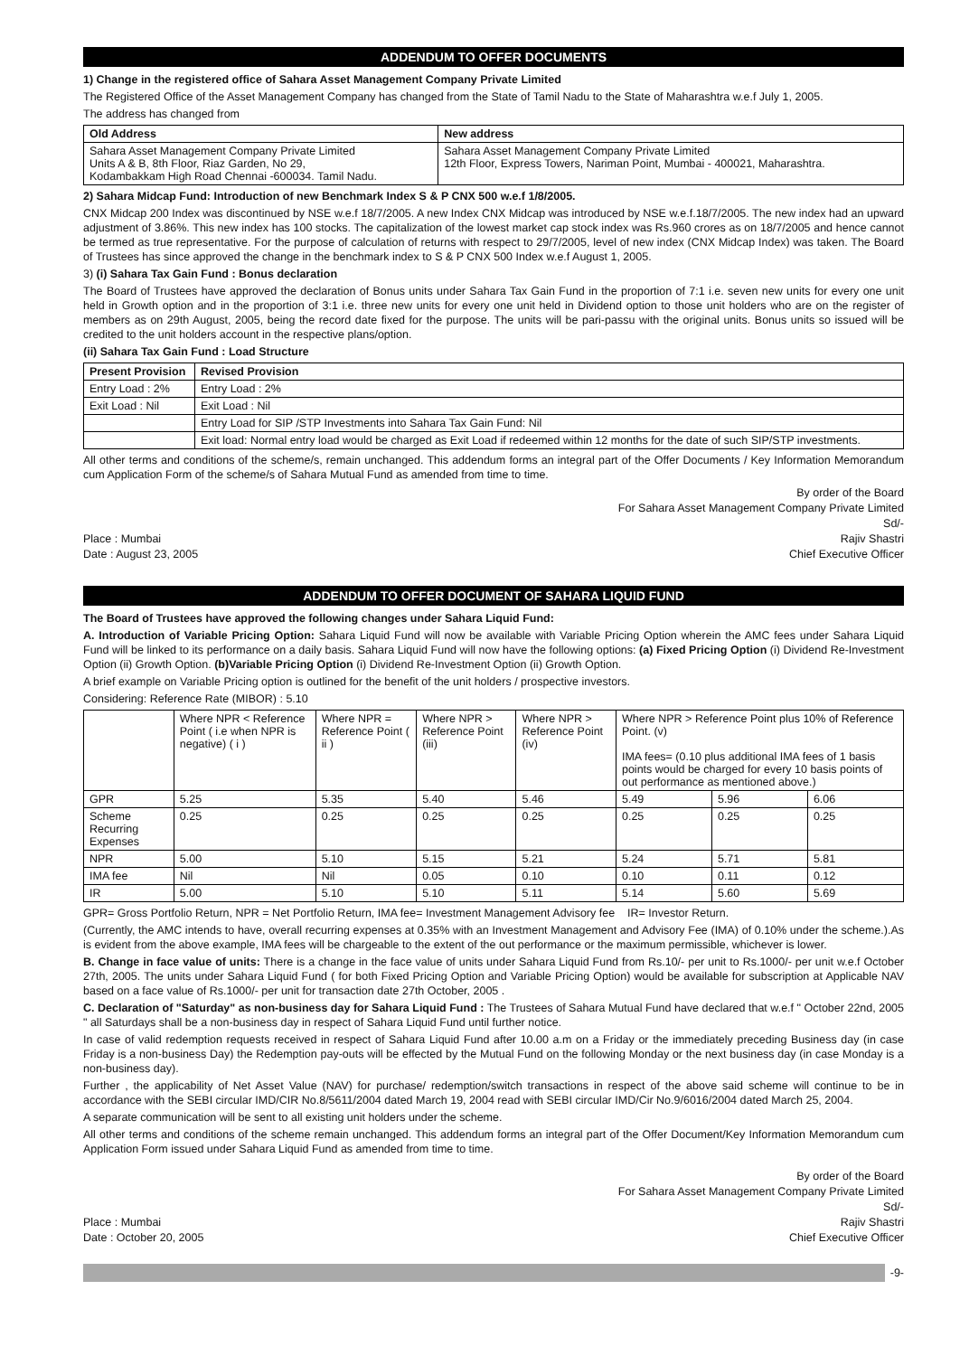ADDENDUM TO OFFER DOCUMENTS
1) Change in the registered office of Sahara Asset Management Company Private Limited
The Registered Office of the Asset Management Company has changed from the State of Tamil Nadu to the State of Maharashtra w.e.f July 1, 2005.
The address has changed from
| Old Address | New address |
| --- | --- |
| Sahara Asset Management Company Private Limited Units A & B, 8th Floor, Riaz Garden, No 29, Kodambakkam High Road Chennai -600034. Tamil Nadu. | Sahara Asset Management Company Private Limited 12th Floor, Express Towers, Nariman Point, Mumbai - 400021, Maharashtra. |
2) Sahara Midcap Fund: Introduction of new Benchmark Index S & P CNX 500 w.e.f 1/8/2005.
CNX Midcap 200 Index was discontinued by NSE w.e.f 18/7/2005. A new Index CNX Midcap was introduced by NSE w.e.f.18/7/2005. The new index had an upward adjustment of 3.86%. This new index has 100 stocks. The capitalization of the lowest market cap stock index was Rs.960 crores as on 18/7/2005 and hence cannot be termed as true representative. For the purpose of calculation of returns with respect to 29/7/2005, level of new index (CNX Midcap Index) was taken. The Board of Trustees has since approved the change in the benchmark index to S & P CNX 500 Index w.e.f August 1, 2005.
3) (i) Sahara Tax Gain Fund : Bonus declaration
The Board of Trustees have approved the declaration of Bonus units under Sahara Tax Gain Fund in the proportion of 7:1 i.e. seven new units for every one unit held in Growth option and in the proportion of 3:1 i.e. three new units for every one unit held in Dividend option to those unit holders who are on the register of members as on 29th August, 2005, being the record date fixed for the purpose. The units will be pari-passu with the original units. Bonus units so issued will be credited to the unit holders account in the respective plans/option.
(ii) Sahara Tax Gain Fund : Load Structure
| Present Provision | Revised Provision |
| --- | --- |
| Entry Load : 2% | Entry Load : 2% |
| Exit Load : Nil | Exit Load : Nil |
| | Entry Load for SIP /STP Investments into Sahara Tax Gain Fund: Nil |
| | Exit load: Normal entry load would be charged as Exit Load if redeemed within 12 months for the date of such SIP/STP investments. |
All other terms and conditions of the scheme/s, remain unchanged. This addendum forms an integral part of the Offer Documents / Key Information Memorandum cum Application Form of the scheme/s of Sahara Mutual Fund as amended from time to time.
Place : Mumbai
Date : August 23, 2005
By order of the Board
For Sahara Asset Management Company Private Limited
Sd/-
Rajiv Shastri
Chief Executive Officer
ADDENDUM TO OFFER DOCUMENT OF SAHARA LIQUID FUND
The Board of Trustees have approved the following changes under Sahara Liquid Fund:
A. Introduction of Variable Pricing Option: Sahara Liquid Fund will now be available with Variable Pricing Option wherein the AMC fees under Sahara Liquid Fund will be linked to its performance on a daily basis. Sahara Liquid Fund will now have the following options: (a) Fixed Pricing Option (i) Dividend Re-Investment Option (ii) Growth Option. (b)Variable Pricing Option (i) Dividend Re-Investment Option (ii) Growth Option.
A brief example on Variable Pricing option is outlined for the benefit of the unit holders / prospective investors.
Considering: Reference Rate (MIBOR) : 5.10
| | Where NPR < Reference Point ( i.e when NPR is negative) ( i ) | Where NPR = Reference Point ( ii ) | Where NPR > Reference Point (iii) | Where NPR > Reference Point (iv) | Where NPR > Reference Point plus 10% of Reference Point. (v) IMA fees= (0.10 plus additional IMA fees of 1 basis points would be charged for every 10 basis points of out performance as mentioned above.) | | |
| GPR | 5.25 | 5.35 | 5.40 | 5.46 | 5.49 | 5.96 | 6.06 |
| Scheme Recurring Expenses | 0.25 | 0.25 | 0.25 | 0.25 | 0.25 | 0.25 | 0.25 |
| NPR | 5.00 | 5.10 | 5.15 | 5.21 | 5.24 | 5.71 | 5.81 |
| IMA fee | Nil | Nil | 0.05 | 0.10 | 0.10 | 0.11 | 0.12 |
| IR | 5.00 | 5.10 | 5.10 | 5.11 | 5.14 | 5.60 | 5.69 |
GPR= Gross Portfolio Return, NPR = Net Portfolio Return, IMA fee= Investment Management Advisory fee IR= Investor Return.
(Currently, the AMC intends to have, overall recurring expenses at 0.35% with an Investment Management and Advisory Fee (IMA) of 0.10% under the scheme.).As is evident from the above example, IMA fees will be chargeable to the extent of the out performance or the maximum permissible, whichever is lower.
B. Change in face value of units: There is a change in the face value of units under Sahara Liquid Fund from Rs.10/- per unit to Rs.1000/- per unit w.e.f October 27th, 2005. The units under Sahara Liquid Fund ( for both Fixed Pricing Option and Variable Pricing Option) would be available for subscription at Applicable NAV based on a face value of Rs.1000/- per unit for transaction date 27th October, 2005 .
C. Declaration of "Saturday" as non-business day for Sahara Liquid Fund : The Trustees of Sahara Mutual Fund have declared that w.e.f " October 22nd, 2005 " all Saturdays shall be a non-business day in respect of Sahara Liquid Fund until further notice.
In case of valid redemption requests received in respect of Sahara Liquid Fund after 10.00 a.m on a Friday or the immediately preceding Business day (in case Friday is a non-business Day) the Redemption pay-outs will be effected by the Mutual Fund on the following Monday or the next business day (in case Monday is a non-business day).
Further , the applicability of Net Asset Value (NAV) for purchase/ redemption/switch transactions in respect of the above said scheme will continue to be in accordance with the SEBI circular IMD/CIR No.8/5611/2004 dated March 19, 2004 read with SEBI circular IMD/Cir No.9/6016/2004 dated March 25, 2004.
A separate communication will be sent to all existing unit holders under the scheme.
All other terms and conditions of the scheme remain unchanged. This addendum forms an integral part of the Offer Document/Key Information Memorandum cum Application Form issued under Sahara Liquid Fund as amended from time to time.
Place : Mumbai
Date : October 20, 2005
By order of the Board
For Sahara Asset Management Company Private Limited
Sd/-
Rajiv Shastri
Chief Executive Officer
-9-